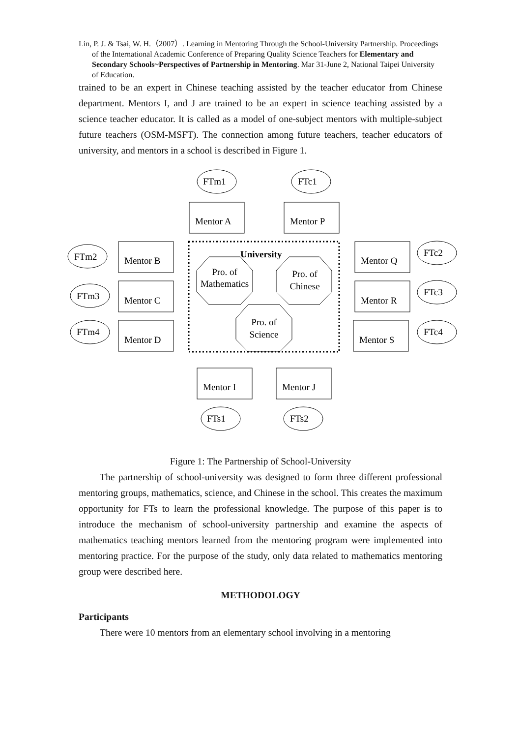Lin, P. J. & Tsai, W. H.（2007）. Learning in Mentoring Through the School-University Partnership. Proceedings of the International Academic Conference of Preparing Quality Science Teachers for Elementary and Secondary Schools~Perspectives of Partnership in Mentoring. Mar 31-June 2, National Taipei University of Education.
trained to be an expert in Chinese teaching assisted by the teacher educator from Chinese department. Mentors I, and J are trained to be an expert in science teaching assisted by a science teacher educator. It is called as a model of one-subject mentors with multiple-subject future teachers (OSM-MSFT). The connection among future teachers, teacher educators of university, and mentors in a school is described in Figure 1.
FTm1
FTc1
FTm2
FTm3
FTm4
FTc2
FTc3
FTc4
FTs1
FTs2
Mentor A
Mentor P
Mentor B
Mentor C
Mentor D
Mentor Q
Mentor R
Mentor S
Mentor I
Mentor J
University
Pro. of
Mathematics
Pro. of
Chinese
Pro. of
Science
Figure 1: The Partnership of School-University
The partnership of school-university was designed to form three different professional mentoring groups, mathematics, science, and Chinese in the school. This creates the maximum opportunity for FTs to learn the professional knowledge. The purpose of this paper is to introduce the mechanism of school-university partnership and examine the aspects of mathematics teaching mentors learned from the mentoring program were implemented into mentoring practice. For the purpose of the study, only data related to mathematics mentoring group were described here.
METHODOLOGY
Participants
There were 10 mentors from an elementary school involving in a mentoring